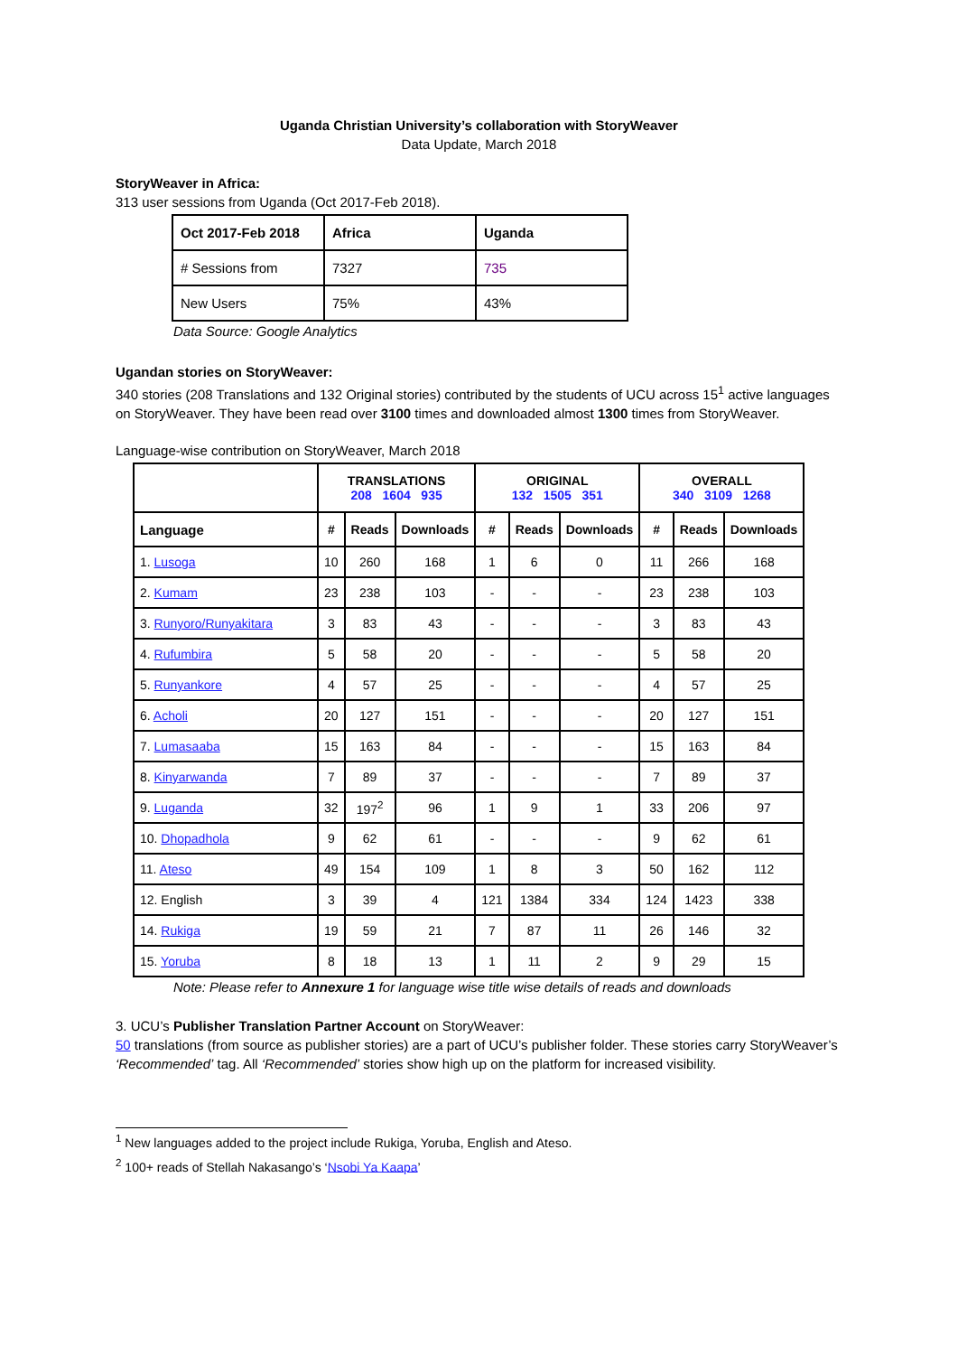Uganda Christian University’s collaboration with StoryWeaver
Data Update, March 2018
StoryWeaver in Africa:
313 user sessions from Uganda (Oct 2017-Feb 2018).
| Oct 2017-Feb 2018 | Africa | Uganda |
| # Sessions from | 7327 | 735 |
| New Users | 75% | 43% |
Data Source: Google Analytics
Ugandan stories on StoryWeaver:
340 stories (208 Translations and 132 Original stories) contributed by the students of UCU across 15<sup>1</sup> active languages on StoryWeaver. They have been read over 3100 times and downloaded almost 1300 times from StoryWeaver.
Language-wise contribution on StoryWeaver, March 2018
| | TRANSLATIONS 208 1604 935 | | | ORIGINAL 132 1505 351 | | | OVERALL 340 3109 1268 | | |
| Language | # | Reads | Downloads | # | Reads | Downloads | # | Reads | Downloads |
| 1. Lusoga | 10 | 260 | 168 | 1 | 6 | 0 | 11 | 266 | 168 |
| 2. Kumam | 23 | 238 | 103 | - | - | - | 23 | 238 | 103 |
| 3. Runyoro/Runyakitara | 3 | 83 | 43 | - | - | - | 3 | 83 | 43 |
| 4. Rufumbira | 5 | 58 | 20 | - | - | - | 5 | 58 | 20 |
| 5. Runyankore | 4 | 57 | 25 | - | - | - | 4 | 57 | 25 |
| 6. Acholi | 20 | 127 | 151 | - | - | - | 20 | 127 | 151 |
| 7. Lumasaaba | 15 | 163 | 84 | - | - | - | 15 | 163 | 84 |
| 8. Kinyarwanda | 7 | 89 | 37 | - | - | - | 7 | 89 | 37 |
| 9. Luganda | 32 | 197<sup>2</sup> | 96 | 1 | 9 | 1 | 33 | 206 | 97 |
| 10. Dhopadhola | 9 | 62 | 61 | - | - | - | 9 | 62 | 61 |
| 11. Ateso | 49 | 154 | 109 | 1 | 8 | 3 | 50 | 162 | 112 |
| 12. English | 3 | 39 | 4 | 121 | 1384 | 334 | 124 | 1423 | 338 |
| 14. Rukiga | 19 | 59 | 21 | 7 | 87 | 11 | 26 | 146 | 32 |
| 15. Yoruba | 8 | 18 | 13 | 1 | 11 | 2 | 9 | 29 | 15 |
Note: Please refer to Annexure 1 for language wise title wise details of reads and downloads
3. UCU’s Publisher Translation Partner Account on StoryWeaver:
50 translations (from source as publisher stories) are a part of UCU’s publisher folder. These stories carry StoryWeaver’s ‘Recommended’ tag. All ‘Recommended’ stories show high up on the platform for increased visibility.
<sup>1</sup> New languages added to the project include Rukiga, Yoruba, English and Ateso.
<sup>2</sup> 100+ reads of Stellah Nakasango’s ‘Nsobi Ya Kaapa’